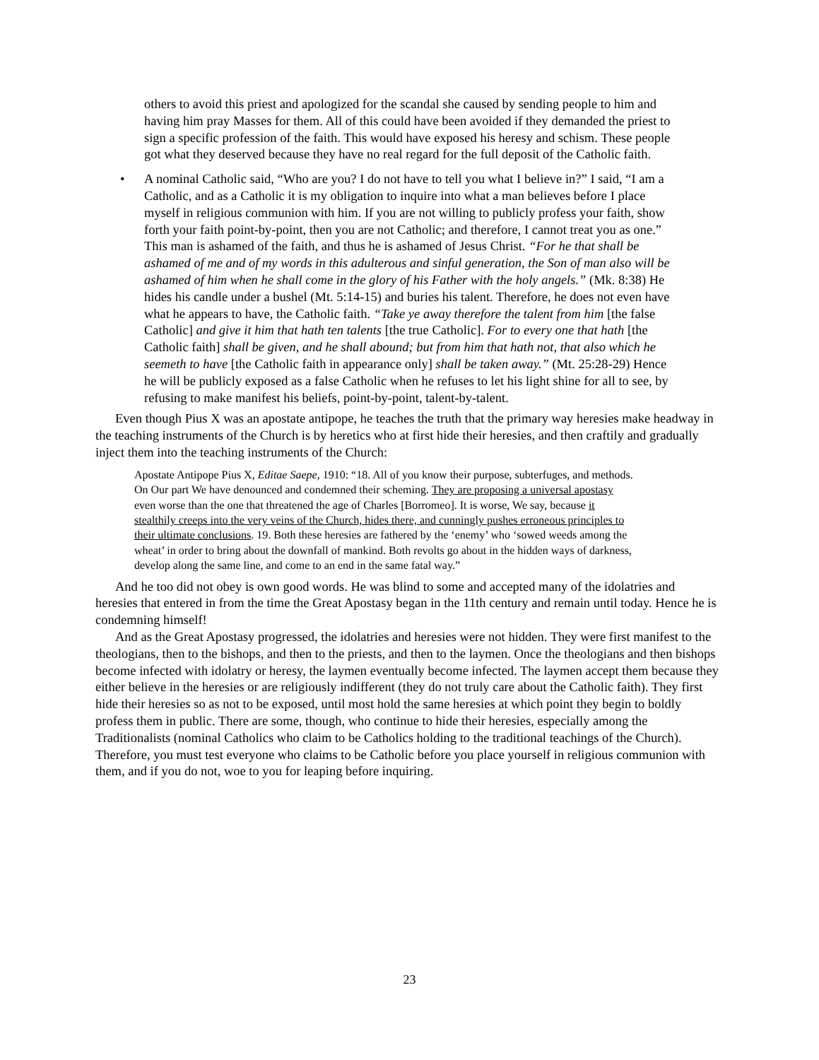others to avoid this priest and apologized for the scandal she caused by sending people to him and having him pray Masses for them. All of this could have been avoided if they demanded the priest to sign a specific profession of the faith. This would have exposed his heresy and schism. These people got what they deserved because they have no real regard for the full deposit of the Catholic faith.
• A nominal Catholic said, “Who are you? I do not have to tell you what I believe in?” I said, “I am a Catholic, and as a Catholic it is my obligation to inquire into what a man believes before I place myself in religious communion with him. If you are not willing to publicly profess your faith, show forth your faith point-by-point, then you are not Catholic; and therefore, I cannot treat you as one.” This man is ashamed of the faith, and thus he is ashamed of Jesus Christ. “For he that shall be ashamed of me and of my words in this adulterous and sinful generation, the Son of man also will be ashamed of him when he shall come in the glory of his Father with the holy angels.” (Mk. 8:38) He hides his candle under a bushel (Mt. 5:14-15) and buries his talent. Therefore, he does not even have what he appears to have, the Catholic faith. “Take ye away therefore the talent from him [the false Catholic] and give it him that hath ten talents [the true Catholic]. For to every one that hath [the Catholic faith] shall be given, and he shall abound; but from him that hath not, that also which he seemeth to have [the Catholic faith in appearance only] shall be taken away.” (Mt. 25:28-29) Hence he will be publicly exposed as a false Catholic when he refuses to let his light shine for all to see, by refusing to make manifest his beliefs, point-by-point, talent-by-talent.
Even though Pius X was an apostate antipope, he teaches the truth that the primary way heresies make headway in the teaching instruments of the Church is by heretics who at first hide their heresies, and then craftily and gradually inject them into the teaching instruments of the Church:
Apostate Antipope Pius X, Editae Saepe, 1910: “18. All of you know their purpose, subterfuges, and methods. On Our part We have denounced and condemned their scheming. They are proposing a universal apostasy even worse than the one that threatened the age of Charles [Borromeo]. It is worse, We say, because it stealthily creeps into the very veins of the Church, hides there, and cunningly pushes erroneous principles to their ultimate conclusions. 19. Both these heresies are fathered by the ‘enemy’ who ‘sowed weeds among the wheat’ in order to bring about the downfall of mankind. Both revolts go about in the hidden ways of darkness, develop along the same line, and come to an end in the same fatal way.”
And he too did not obey is own good words. He was blind to some and accepted many of the idolatries and heresies that entered in from the time the Great Apostasy began in the 11th century and remain until today. Hence he is condemning himself!
And as the Great Apostasy progressed, the idolatries and heresies were not hidden. They were first manifest to the theologians, then to the bishops, and then to the priests, and then to the laymen. Once the theologians and then bishops become infected with idolatry or heresy, the laymen eventually become infected. The laymen accept them because they either believe in the heresies or are religiously indifferent (they do not truly care about the Catholic faith). They first hide their heresies so as not to be exposed, until most hold the same heresies at which point they begin to boldly profess them in public. There are some, though, who continue to hide their heresies, especially among the Traditionalists (nominal Catholics who claim to be Catholics holding to the traditional teachings of the Church). Therefore, you must test everyone who claims to be Catholic before you place yourself in religious communion with them, and if you do not, woe to you for leaping before inquiring.
23